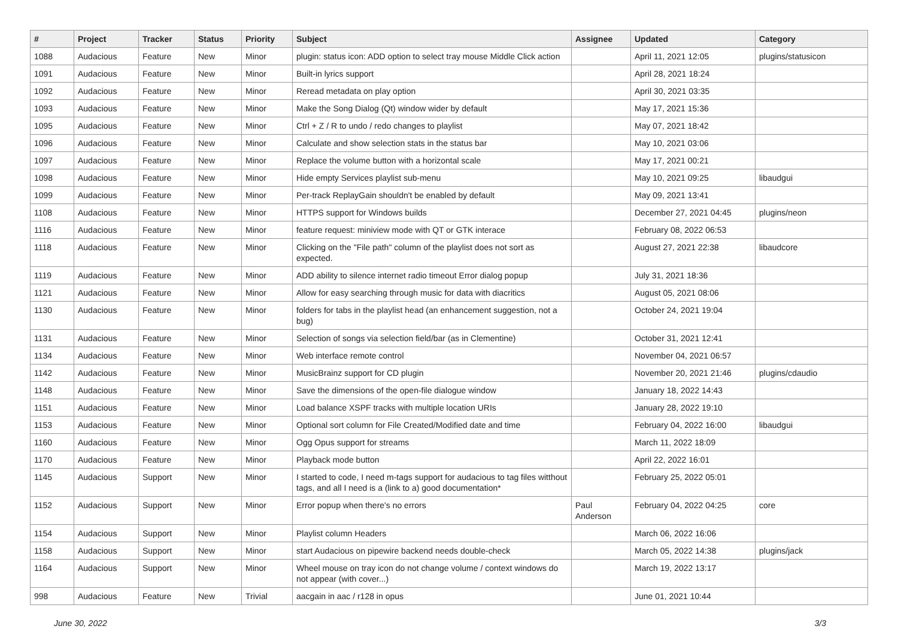| # | Project | Tracker | Status | Priority | Subject | Assignee | Updated | Category |
| --- | --- | --- | --- | --- | --- | --- | --- | --- |
| 1088 | Audacious | Feature | New | Minor | plugin: status icon: ADD option to select tray mouse Middle Click action | | April 11, 2021 12:05 | plugins/statusicon |
| 1091 | Audacious | Feature | New | Minor | Built-in lyrics support | | April 28, 2021 18:24 | |
| 1092 | Audacious | Feature | New | Minor | Reread metadata on play option | | April 30, 2021 03:35 | |
| 1093 | Audacious | Feature | New | Minor | Make the Song Dialog (Qt) window wider by default | | May 17, 2021 15:36 | |
| 1095 | Audacious | Feature | New | Minor | Ctrl + Z / R to undo / redo changes to playlist | | May 07, 2021 18:42 | |
| 1096 | Audacious | Feature | New | Minor | Calculate and show selection stats in the status bar | | May 10, 2021 03:06 | |
| 1097 | Audacious | Feature | New | Minor | Replace the volume button with a horizontal scale | | May 17, 2021 00:21 | |
| 1098 | Audacious | Feature | New | Minor | Hide empty Services playlist sub-menu | | May 10, 2021 09:25 | libaudgui |
| 1099 | Audacious | Feature | New | Minor | Per-track ReplayGain shouldn't be enabled by default | | May 09, 2021 13:41 | |
| 1108 | Audacious | Feature | New | Minor | HTTPS support for Windows builds | | December 27, 2021 04:45 | plugins/neon |
| 1116 | Audacious | Feature | New | Minor | feature request: miniview mode with QT or GTK interace | | February 08, 2022 06:53 | |
| 1118 | Audacious | Feature | New | Minor | Clicking on the "File path" column of the playlist does not sort as expected. | | August 27, 2021 22:38 | libaudcore |
| 1119 | Audacious | Feature | New | Minor | ADD ability to silence internet radio timeout Error dialog popup | | July 31, 2021 18:36 | |
| 1121 | Audacious | Feature | New | Minor | Allow for easy searching through music for data with diacritics | | August 05, 2021 08:06 | |
| 1130 | Audacious | Feature | New | Minor | folders for tabs in the playlist head (an enhancement suggestion, not a bug) | | October 24, 2021 19:04 | |
| 1131 | Audacious | Feature | New | Minor | Selection of songs via selection field/bar (as in Clementine) | | October 31, 2021 12:41 | |
| 1134 | Audacious | Feature | New | Minor | Web interface remote control | | November 04, 2021 06:57 | |
| 1142 | Audacious | Feature | New | Minor | MusicBrainz support for CD plugin | | November 20, 2021 21:46 | plugins/cdaudio |
| 1148 | Audacious | Feature | New | Minor | Save the dimensions of the open-file dialogue window | | January 18, 2022 14:43 | |
| 1151 | Audacious | Feature | New | Minor | Load balance XSPF tracks with multiple location URIs | | January 28, 2022 19:10 | |
| 1153 | Audacious | Feature | New | Minor | Optional sort column for File Created/Modified date and time | | February 04, 2022 16:00 | libaudgui |
| 1160 | Audacious | Feature | New | Minor | Ogg Opus support for streams | | March 11, 2022 18:09 | |
| 1170 | Audacious | Feature | New | Minor | Playback mode button | | April 22, 2022 16:01 | |
| 1145 | Audacious | Support | New | Minor | I started to code, I need m-tags support for audacious to tag files witthout tags, and all I need is a (link to a) good documentation* | | February 25, 2022 05:01 | |
| 1152 | Audacious | Support | New | Minor | Error popup when there's no errors | Paul Anderson | February 04, 2022 04:25 | core |
| 1154 | Audacious | Support | New | Minor | Playlist column Headers | | March 06, 2022 16:06 | |
| 1158 | Audacious | Support | New | Minor | start Audacious on pipewire backend needs double-check | | March 05, 2022 14:38 | plugins/jack |
| 1164 | Audacious | Support | New | Minor | Wheel mouse on tray icon do not change volume / context windows do not appear (with cover...) | | March 19, 2022 13:17 | |
| 998 | Audacious | Feature | New | Trivial | aacgain in aac / r128 in opus | | June 01, 2021 10:44 | |
June 30, 2022 3/3